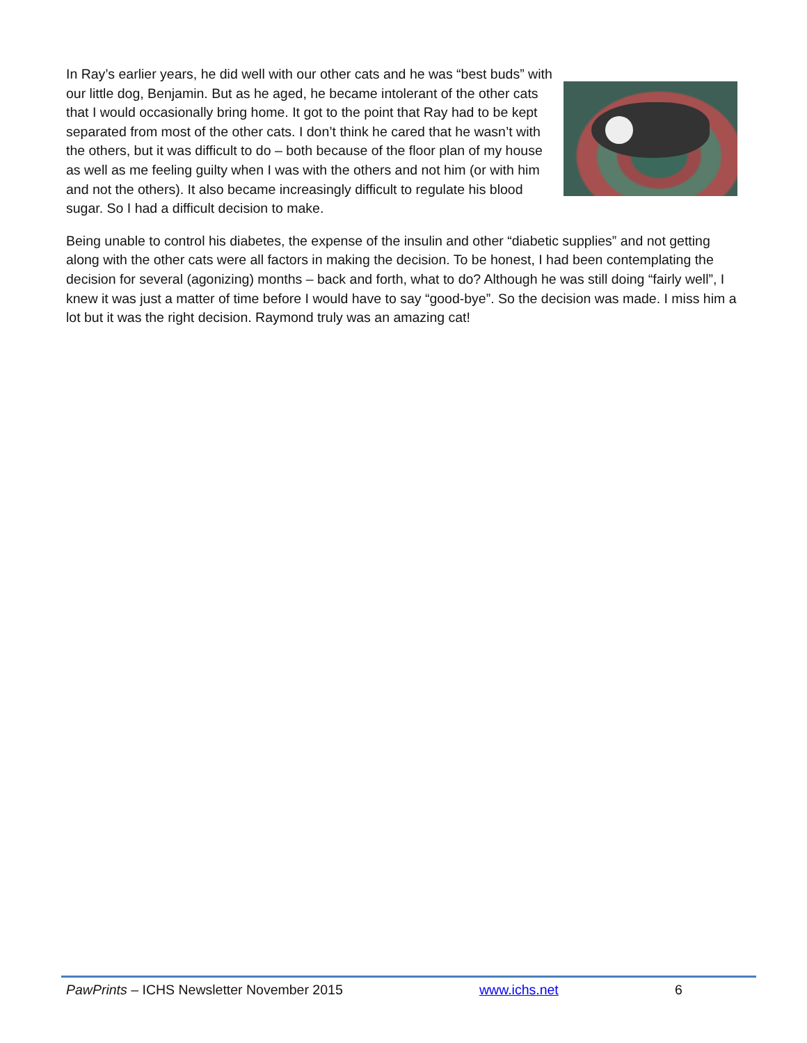In Ray’s earlier years, he did well with our other cats and he was “best buds” with our little dog, Benjamin. But as he aged, he became intolerant of the other cats that I would occasionally bring home. It got to the point that Ray had to be kept separated from most of the other cats. I don’t think he cared that he wasn’t with the others, but it was difficult to do – both because of the floor plan of my house as well as me feeling guilty when I was with the others and not him (or with him and not the others). It also became increasingly difficult to regulate his blood sugar. So I had a difficult decision to make.
Being unable to control his diabetes, the expense of the insulin and other “diabetic supplies” and not getting along with the other cats were all factors in making the decision. To be honest, I had been contemplating the decision for several (agonizing) months – back and forth, what to do? Although he was still doing “fairly well”, I knew it was just a matter of time before I would have to say “good-bye”. So the decision was made. I miss him a lot but it was the right decision. Raymond truly was an amazing cat!
PawPrints – ICHS Newsletter November 2015 www.ichs.net 6